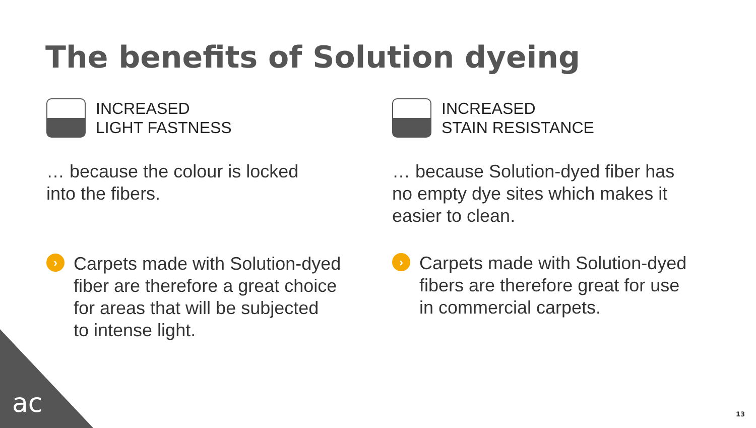The benefits of Solution dyeing
INCREASED
LIGHT FASTNESS
… because the colour is locked
into the fibers.
›
Carpets made with Solution-dyed
fiber are therefore a great choice
for areas that will be subjected
to intense light.
INCREASED
STAIN RESISTANCE
… because Solution-dyed fiber has
no empty dye sites which makes it
easier to clean.
›
Carpets made with Solution-dyed
fibers are therefore great for use
in commercial carpets.
ac 13